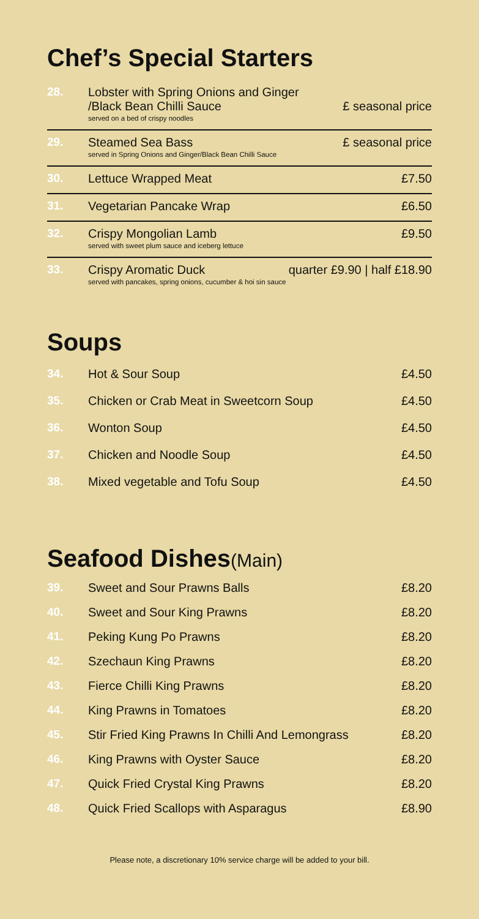Chef’s Special Starters
28. Lobster with Spring Onions and Ginger
/Black Bean Chilli Sauce
served on a bed of crispy noodles
£ seasonal price
29. Steamed Sea Bass
served in Spring Onions and Ginger/Black Bean Chilli Sauce
£ seasonal price
30. Lettuce Wrapped Meat £7.50
31. Vegetarian Pancake Wrap £6.50
32. Crispy Mongolian Lamb
served with sweet plum sauce and iceberg lettuce
£9.50
33. Crispy Aromatic Duck
served with pancakes, spring onions, cucumber & hoi sin sauce
quarter £9.90 | half £18.90
Soups
34. Hot & Sour Soup £4.50
35. Chicken or Crab Meat in Sweetcorn Soup
£4.50
36. Wonton Soup £4.50
37. Chicken and Noodle Soup £4.50
38. Mixed vegetable and Tofu Soup £4.50
Seafood Dishes(Main)
39. Sweet and Sour Prawns Balls £8.20
40. Sweet and Sour King Prawns £8.20
41. Peking Kung Po Prawns £8.20
42. Szechaun King Prawns £8.20
43. Fierce Chilli King Prawns £8.20
44. King Prawns in Tomatoes £8.20
45. Stir Fried King Prawns In Chilli And Lemongrass
£8.20
46. King Prawns with Oyster Sauce £8.20
47. Quick Fried Crystal King Prawns
£8.20
48. Quick Fried Scallops with Asparagus
£8.90
Please note, a discretionary 10% service charge will be added to your bill.